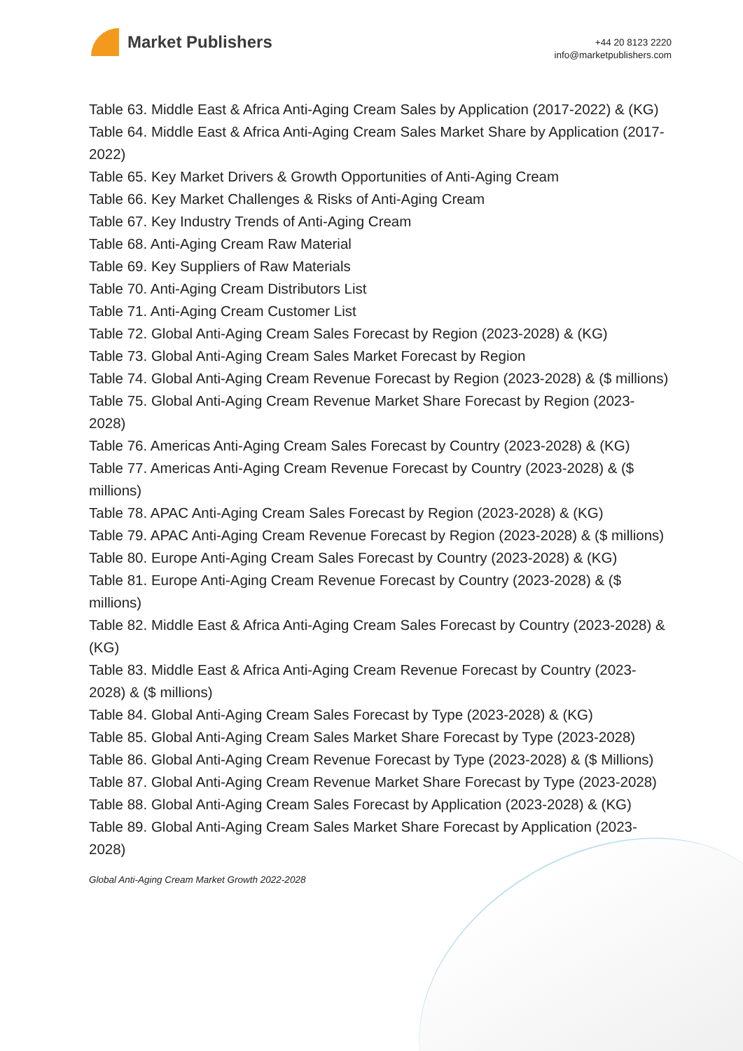Market Publishers
+44 20 8123 2220
info@marketpublishers.com
Table 63. Middle East & Africa Anti-Aging Cream Sales by Application (2017-2022) & (KG)
Table 64. Middle East & Africa Anti-Aging Cream Sales Market Share by Application (2017-2022)
Table 65. Key Market Drivers & Growth Opportunities of Anti-Aging Cream
Table 66. Key Market Challenges & Risks of Anti-Aging Cream
Table 67. Key Industry Trends of Anti-Aging Cream
Table 68. Anti-Aging Cream Raw Material
Table 69. Key Suppliers of Raw Materials
Table 70. Anti-Aging Cream Distributors List
Table 71. Anti-Aging Cream Customer List
Table 72. Global Anti-Aging Cream Sales Forecast by Region (2023-2028) & (KG)
Table 73. Global Anti-Aging Cream Sales Market Forecast by Region
Table 74. Global Anti-Aging Cream Revenue Forecast by Region (2023-2028) & ($ millions)
Table 75. Global Anti-Aging Cream Revenue Market Share Forecast by Region (2023-2028)
Table 76. Americas Anti-Aging Cream Sales Forecast by Country (2023-2028) & (KG)
Table 77. Americas Anti-Aging Cream Revenue Forecast by Country (2023-2028) & ($ millions)
Table 78. APAC Anti-Aging Cream Sales Forecast by Region (2023-2028) & (KG)
Table 79. APAC Anti-Aging Cream Revenue Forecast by Region (2023-2028) & ($ millions)
Table 80. Europe Anti-Aging Cream Sales Forecast by Country (2023-2028) & (KG)
Table 81. Europe Anti-Aging Cream Revenue Forecast by Country (2023-2028) & ($ millions)
Table 82. Middle East & Africa Anti-Aging Cream Sales Forecast by Country (2023-2028) & (KG)
Table 83. Middle East & Africa Anti-Aging Cream Revenue Forecast by Country (2023-2028) & ($ millions)
Table 84. Global Anti-Aging Cream Sales Forecast by Type (2023-2028) & (KG)
Table 85. Global Anti-Aging Cream Sales Market Share Forecast by Type (2023-2028)
Table 86. Global Anti-Aging Cream Revenue Forecast by Type (2023-2028) & ($ Millions)
Table 87. Global Anti-Aging Cream Revenue Market Share Forecast by Type (2023-2028)
Table 88. Global Anti-Aging Cream Sales Forecast by Application (2023-2028) & (KG)
Table 89. Global Anti-Aging Cream Sales Market Share Forecast by Application (2023-2028)
Global Anti-Aging Cream Market Growth 2022-2028